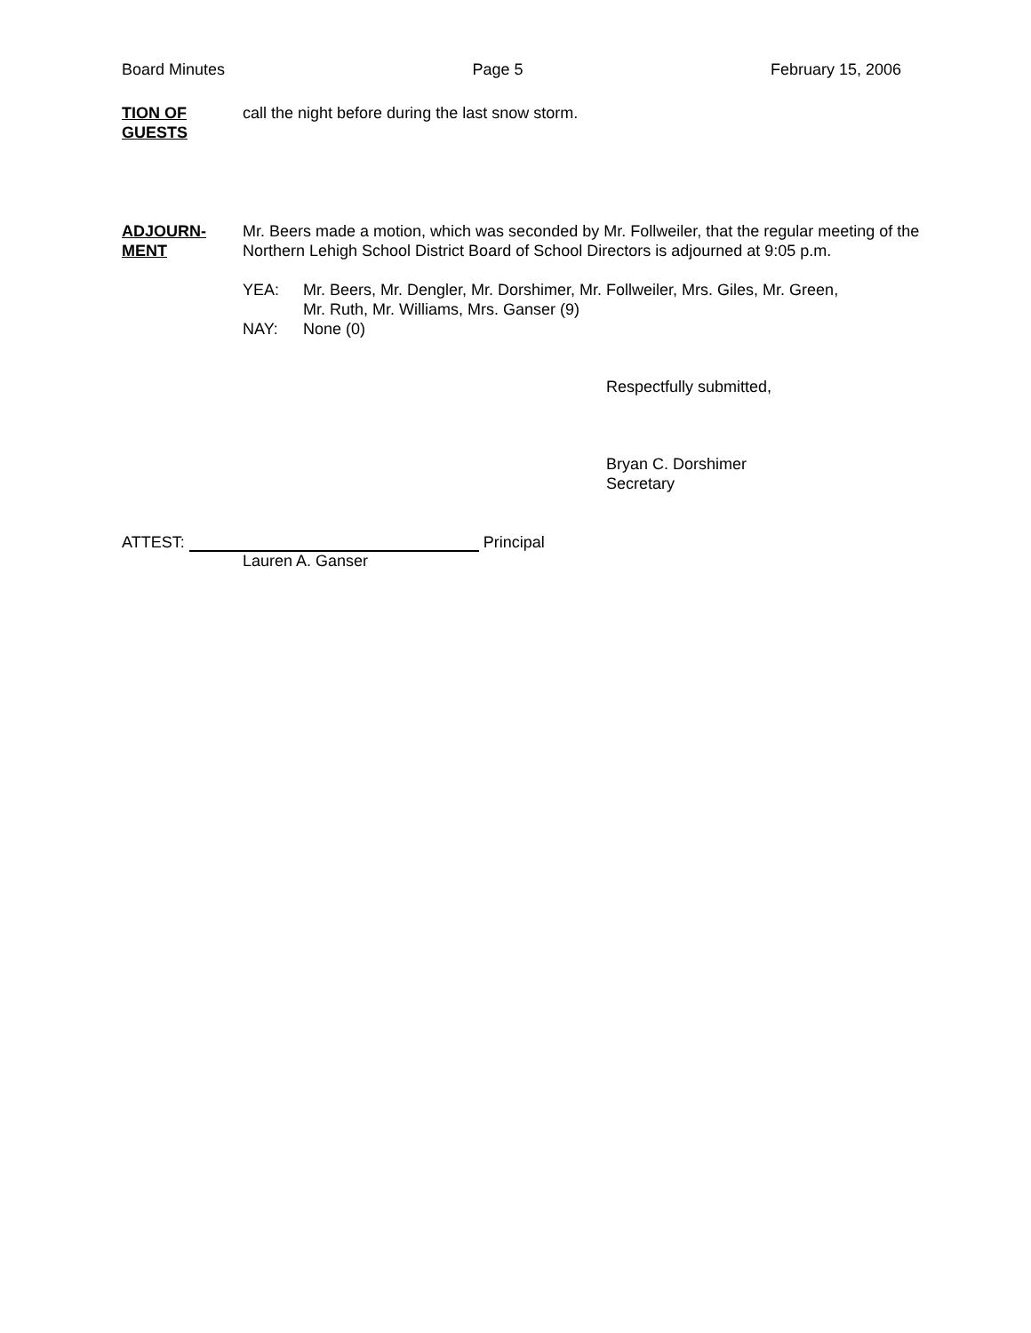Board Minutes Page 5 February 15, 2006
TION OF
GUESTS
call the night before during the last snow storm.
ADJOURN-
MENT
Mr. Beers made a motion, which was seconded by Mr. Follweiler, that the regular meeting of the Northern Lehigh School District Board of School Directors is adjourned at 9:05 p.m.
YEA: Mr. Beers, Mr. Dengler, Mr. Dorshimer, Mr. Follweiler, Mrs. Giles, Mr. Green,
Mr. Ruth, Mr. Williams, Mrs. Ganser (9)
NAY: None (0)
Respectfully submitted,
Bryan C. Dorshimer
Secretary
ATTEST: Principal
Lauren A. Ganser